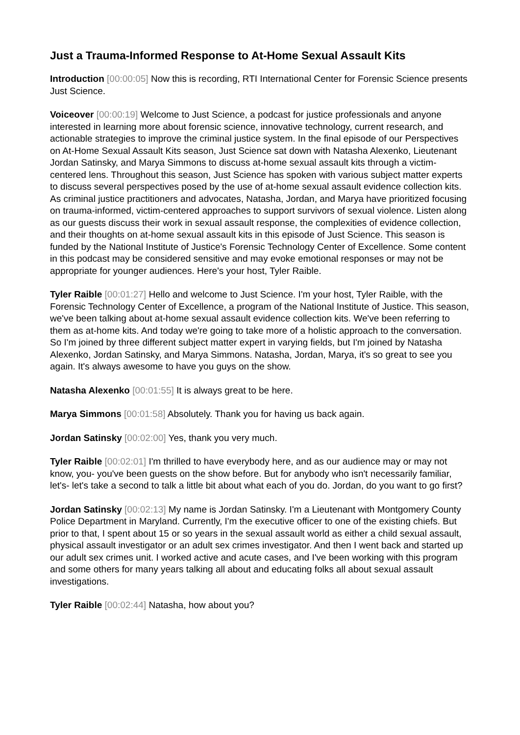Just a Trauma-Informed Response to At-Home Sexual Assault Kits
Introduction [00:00:05] Now this is recording, RTI International Center for Forensic Science presents Just Science.
Voiceover [00:00:19] Welcome to Just Science, a podcast for justice professionals and anyone interested in learning more about forensic science, innovative technology, current research, and actionable strategies to improve the criminal justice system. In the final episode of our Perspectives on At-Home Sexual Assault Kits season, Just Science sat down with Natasha Alexenko, Lieutenant Jordan Satinsky, and Marya Simmons to discuss at-home sexual assault kits through a victim-centered lens. Throughout this season, Just Science has spoken with various subject matter experts to discuss several perspectives posed by the use of at-home sexual assault evidence collection kits. As criminal justice practitioners and advocates, Natasha, Jordan, and Marya have prioritized focusing on trauma-informed, victim-centered approaches to support survivors of sexual violence. Listen along as our guests discuss their work in sexual assault response, the complexities of evidence collection, and their thoughts on at-home sexual assault kits in this episode of Just Science. This season is funded by the National Institute of Justice's Forensic Technology Center of Excellence. Some content in this podcast may be considered sensitive and may evoke emotional responses or may not be appropriate for younger audiences. Here's your host, Tyler Raible.
Tyler Raible [00:01:27] Hello and welcome to Just Science. I'm your host, Tyler Raible, with the Forensic Technology Center of Excellence, a program of the National Institute of Justice. This season, we've been talking about at-home sexual assault evidence collection kits. We've been referring to them as at-home kits. And today we're going to take more of a holistic approach to the conversation. So I'm joined by three different subject matter expert in varying fields, but I'm joined by Natasha Alexenko, Jordan Satinsky, and Marya Simmons. Natasha, Jordan, Marya, it's so great to see you again. It's always awesome to have you guys on the show.
Natasha Alexenko [00:01:55] It is always great to be here.
Marya Simmons [00:01:58] Absolutely. Thank you for having us back again.
Jordan Satinsky [00:02:00] Yes, thank you very much.
Tyler Raible [00:02:01] I'm thrilled to have everybody here, and as our audience may or may not know, you- you've been guests on the show before. But for anybody who isn't necessarily familiar, let's- let's take a second to talk a little bit about what each of you do. Jordan, do you want to go first?
Jordan Satinsky [00:02:13] My name is Jordan Satinsky. I'm a Lieutenant with Montgomery County Police Department in Maryland. Currently, I'm the executive officer to one of the existing chiefs. But prior to that, I spent about 15 or so years in the sexual assault world as either a child sexual assault, physical assault investigator or an adult sex crimes investigator. And then I went back and started up our adult sex crimes unit. I worked active and acute cases, and I've been working with this program and some others for many years talking all about and educating folks all about sexual assault investigations.
Tyler Raible [00:02:44] Natasha, how about you?